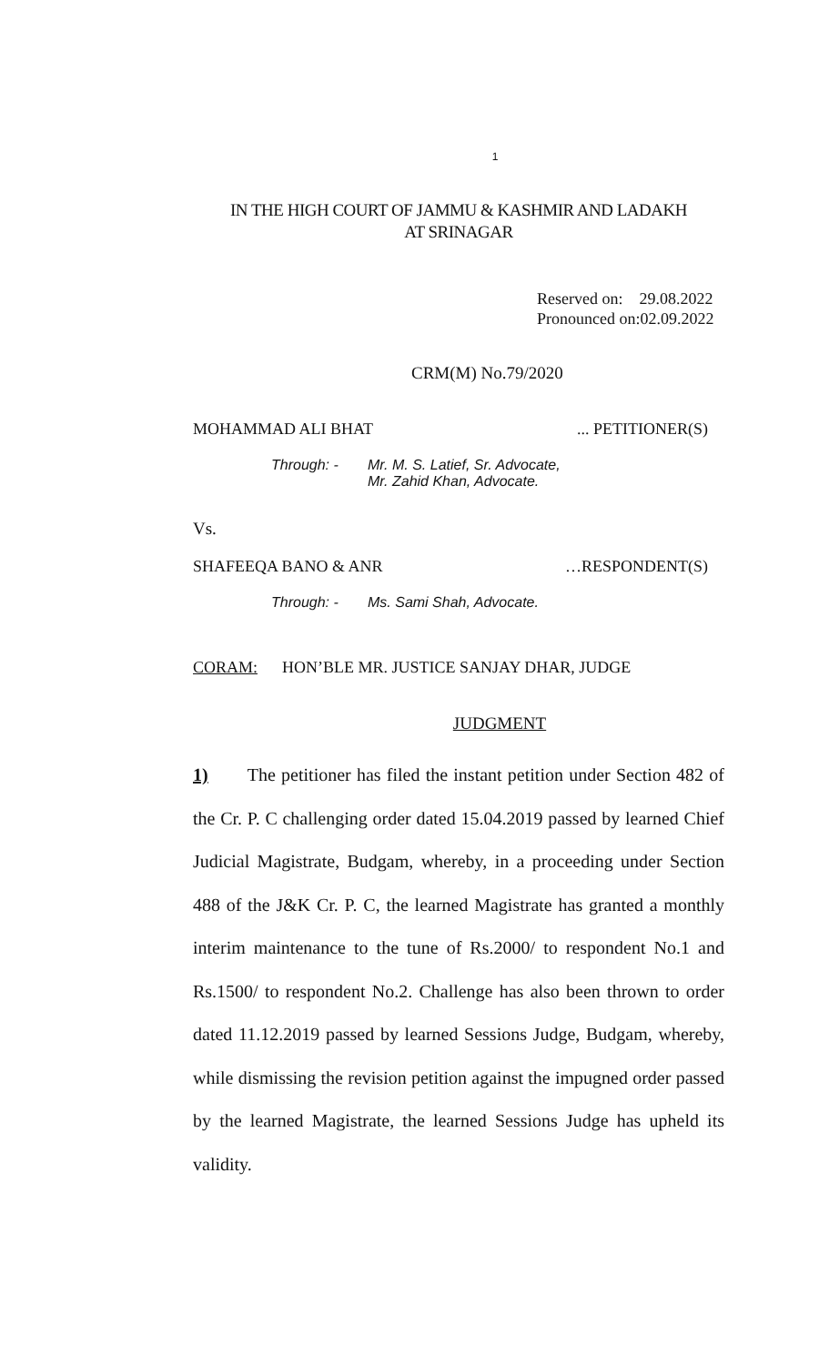1
IN THE HIGH COURT OF JAMMU & KASHMIR AND LADAKH
AT SRINAGAR
Reserved on: 29.08.2022
Pronounced on:02.09.2022
CRM(M) No.79/2020
MOHAMMAD ALI BHAT ... PETITIONER(S)
Through: - Mr. M. S. Latief, Sr. Advocate,
Mr. Zahid Khan, Advocate.
Vs.
SHAFEEQA BANO & ANR …RESPONDENT(S)
Through: - Ms. Sami Shah, Advocate.
CORAM: HON’BLE MR. JUSTICE SANJAY DHAR, JUDGE
JUDGMENT
1) The petitioner has filed the instant petition under Section 482 of the Cr. P. C challenging order dated 15.04.2019 passed by learned Chief Judicial Magistrate, Budgam, whereby, in a proceeding under Section 488 of the J&K Cr. P. C, the learned Magistrate has granted a monthly interim maintenance to the tune of Rs.2000/ to respondent No.1 and Rs.1500/ to respondent No.2. Challenge has also been thrown to order dated 11.12.2019 passed by learned Sessions Judge, Budgam, whereby, while dismissing the revision petition against the impugned order passed by the learned Magistrate, the learned Sessions Judge has upheld its validity.